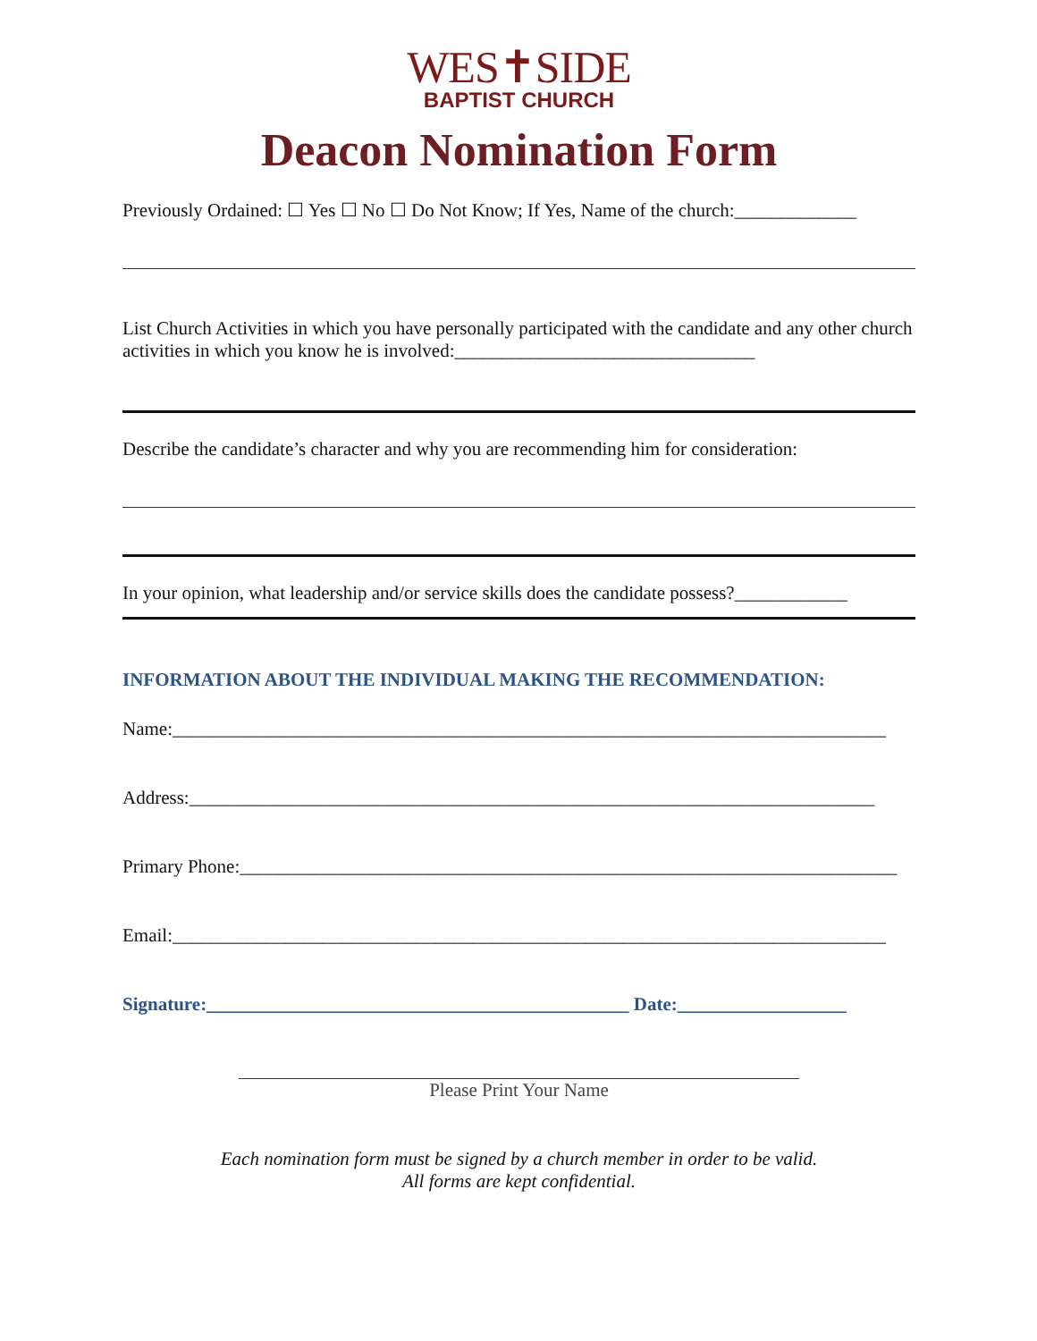WES✝SIDE
BAPTIST CHURCH
Deacon Nomination Form
Previously Ordained: ☐ Yes ☐ No ☐ Do Not Know; If Yes, Name of the church:_____________
List Church Activities in which you have personally participated with the candidate and any other church activities in which you know he is involved:________________________________
Describe the candidate’s character and why you are recommending him for consideration:
In your opinion, what leadership and/or service skills does the candidate possess?____________
INFORMATION ABOUT THE INDIVIDUAL MAKING THE RECOMMENDATION:
Name:____________________________________________________________________________
Address:_________________________________________________________________________
Primary Phone:______________________________________________________________________
Email:____________________________________________________________________________
Signature:_____________________________________________ Date:__________________
Please Print Your Name
Each nomination form must be signed by a church member in order to be valid.
All forms are kept confidential.